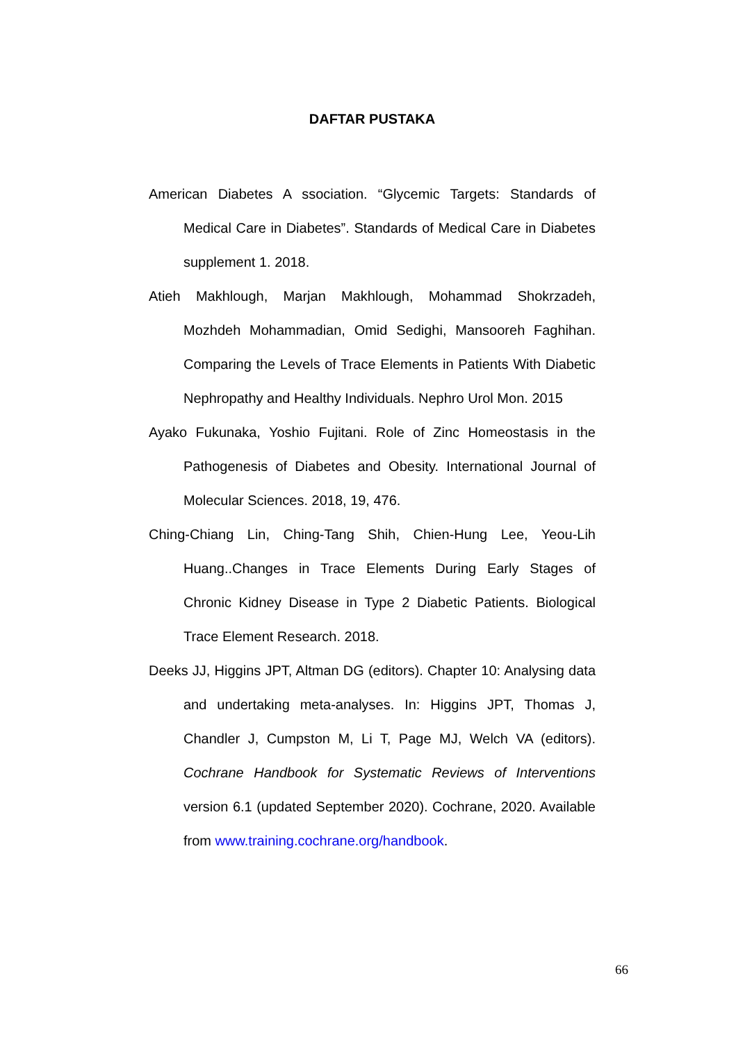DAFTAR PUSTAKA
American Diabetes A ssociation. “Glycemic Targets: Standards of Medical Care in Diabetes”. Standards of Medical Care in Diabetes supplement 1. 2018.
Atieh Makhlough, Marjan Makhlough, Mohammad Shokrzadeh, Mozhdeh Mohammadian, Omid Sedighi, Mansooreh Faghihan. Comparing the Levels of Trace Elements in Patients With Diabetic Nephropathy and Healthy Individuals. Nephro Urol Mon. 2015
Ayako Fukunaka, Yoshio Fujitani. Role of Zinc Homeostasis in the Pathogenesis of Diabetes and Obesity. International Journal of Molecular Sciences. 2018, 19, 476.
Ching-Chiang Lin, Ching-Tang Shih, Chien-Hung Lee, Yeou-Lih Huang..Changes in Trace Elements During Early Stages of Chronic Kidney Disease in Type 2 Diabetic Patients. Biological Trace Element Research. 2018.
Deeks JJ, Higgins JPT, Altman DG (editors). Chapter 10: Analysing data and undertaking meta-analyses. In: Higgins JPT, Thomas J, Chandler J, Cumpston M, Li T, Page MJ, Welch VA (editors). Cochrane Handbook for Systematic Reviews of Interventions version 6.1 (updated September 2020). Cochrane, 2020. Available from www.training.cochrane.org/handbook.
66